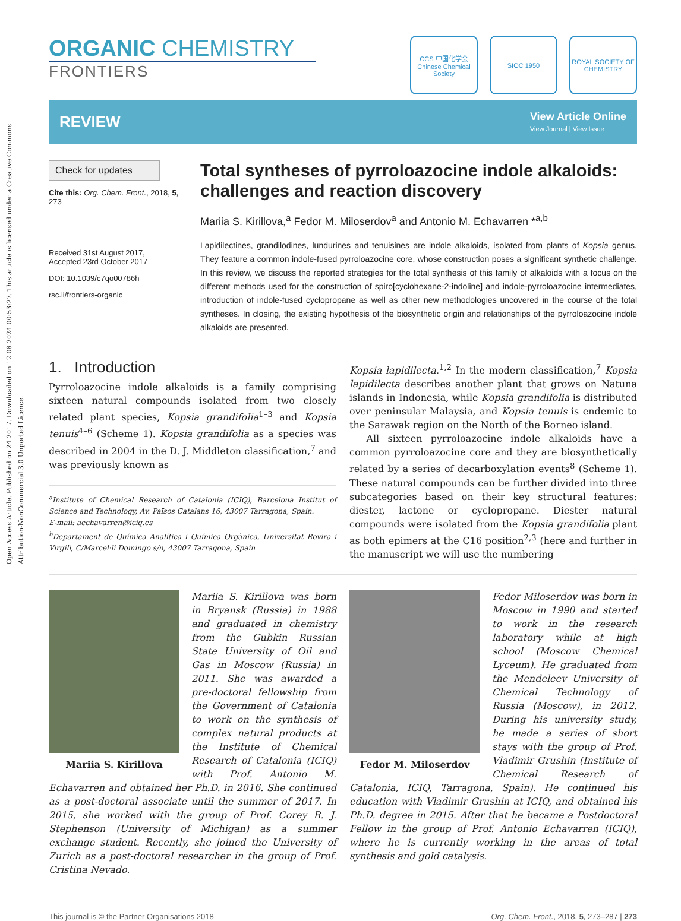Open Access Article. Published on 24 2017. Downloaded on 12.08.2024 00:53:27. This article is licensed under a Creative Commons Attribution-NonCommercial 3.0 Unported Licence.
ORGANIC CHEMISTRY
FRONTIERS
CCS 中国化学会 Chinese Chemical Society
SIOC 1950 ROYAL SOCIETY OF CHEMISTRY
REVIEW
View Article Online
View Journal | View Issue
Check for updates
Cite this: Org. Chem. Front., 2018, 5, 273
Received 31st August 2017,
Accepted 23rd October 2017
DOI: 10.1039/c7qo00786h
rsc.li/frontiers-organic
Total syntheses of pyrroloazocine indole alkaloids: challenges and reaction discovery
Mariia S. Kirillova,<sup>a</sup> Fedor M. Miloserdov<sup>a</sup> and Antonio M. Echavarren *<sup>a,b</sup>
Lapidilectines, grandilodines, lundurines and tenuisines are indole alkaloids, isolated from plants of Kopsia genus. They feature a common indole-fused pyrroloazocine core, whose construction poses a significant synthetic challenge. In this review, we discuss the reported strategies for the total synthesis of this family of alkaloids with a focus on the different methods used for the construction of spiro[cyclohexane-2-indoline] and indole-pyrroloazocine intermediates, introduction of indole-fused cyclopropane as well as other new methodologies uncovered in the course of the total syntheses. In closing, the existing hypothesis of the biosynthetic origin and relationships of the pyrroloazocine indole alkaloids are presented.
1. Introduction
Pyrroloazocine indole alkaloids is a family comprising sixteen natural compounds isolated from two closely related plant species, Kopsia grandifolia<sup>1–3</sup> and Kopsia tenuis<sup>4–6</sup> (Scheme 1). Kopsia grandifolia as a species was described in 2004 in the D. J. Middleton classification,<sup>7</sup> and was previously known as
<sup>a</sup> Institute of Chemical Research of Catalonia (ICIQ), Barcelona Institut of Science and Technology, Av. Països Catalans 16, 43007 Tarragona, Spain.
E-mail: aechavarren@iciq.es
<sup>b</sup> Departament de Química Analítica i Química Orgànica, Universitat Rovira i Virgili, C/Marcel·li Domingo s/n, 43007 Tarragona, Spain
Kopsia lapidilecta.<sup>1,2</sup> In the modern classification,<sup>7</sup> Kopsia lapidilecta describes another plant that grows on Natuna islands in Indonesia, while Kopsia grandifolia is distributed over peninsular Malaysia, and Kopsia tenuis is endemic to the Sarawak region on the North of the Borneo island.
All sixteen pyrroloazocine indole alkaloids have a common pyrroloazocine core and they are biosynthetically related by a series of decarboxylation events<sup>8</sup> (Scheme 1). These natural compounds can be further divided into three subcategories based on their key structural features: diester, lactone or cyclopropane. Diester natural compounds were isolated from the Kopsia grandifolia plant as both epimers at the C16 position<sup>2,3</sup> (here and further in the manuscript we will use the numbering
Mariia S. Kirillova
Mariia S. Kirillova was born in Bryansk (Russia) in 1988 and graduated in chemistry from the Gubkin Russian State University of Oil and Gas in Moscow (Russia) in 2011. She was awarded a pre-doctoral fellowship from the Government of Catalonia to work on the synthesis of complex natural products at the Institute of Chemical Research of Catalonia (ICIQ) with Prof. Antonio M. Echavarren and obtained her Ph.D. in 2016. She continued as a post-doctoral associate until the summer of 2017. In 2015, she worked with the group of Prof. Corey R. J. Stephenson (University of Michigan) as a summer exchange student. Recently, she joined the University of Zurich as a post-doctoral researcher in the group of Prof. Cristina Nevado.
Fedor M. Miloserdov
Fedor Miloserdov was born in Moscow in 1990 and started to work in the research laboratory while at high school (Moscow Chemical Lyceum). He graduated from the Mendeleev University of Chemical Technology of Russia (Moscow), in 2012. During his university study, he made a series of short stays with the group of Prof. Vladimir Grushin (Institute of Chemical Research of Catalonia, ICIQ, Tarragona, Spain). He continued his education with Vladimir Grushin at ICIQ, and obtained his Ph.D. degree in 2015. After that he became a Postdoctoral Fellow in the group of Prof. Antonio Echavarren (ICIQ), where he is currently working in the areas of total synthesis and gold catalysis.
This journal is © the Partner Organisations 2018 Org. Chem. Front., 2018, 5, 273–287 | 273